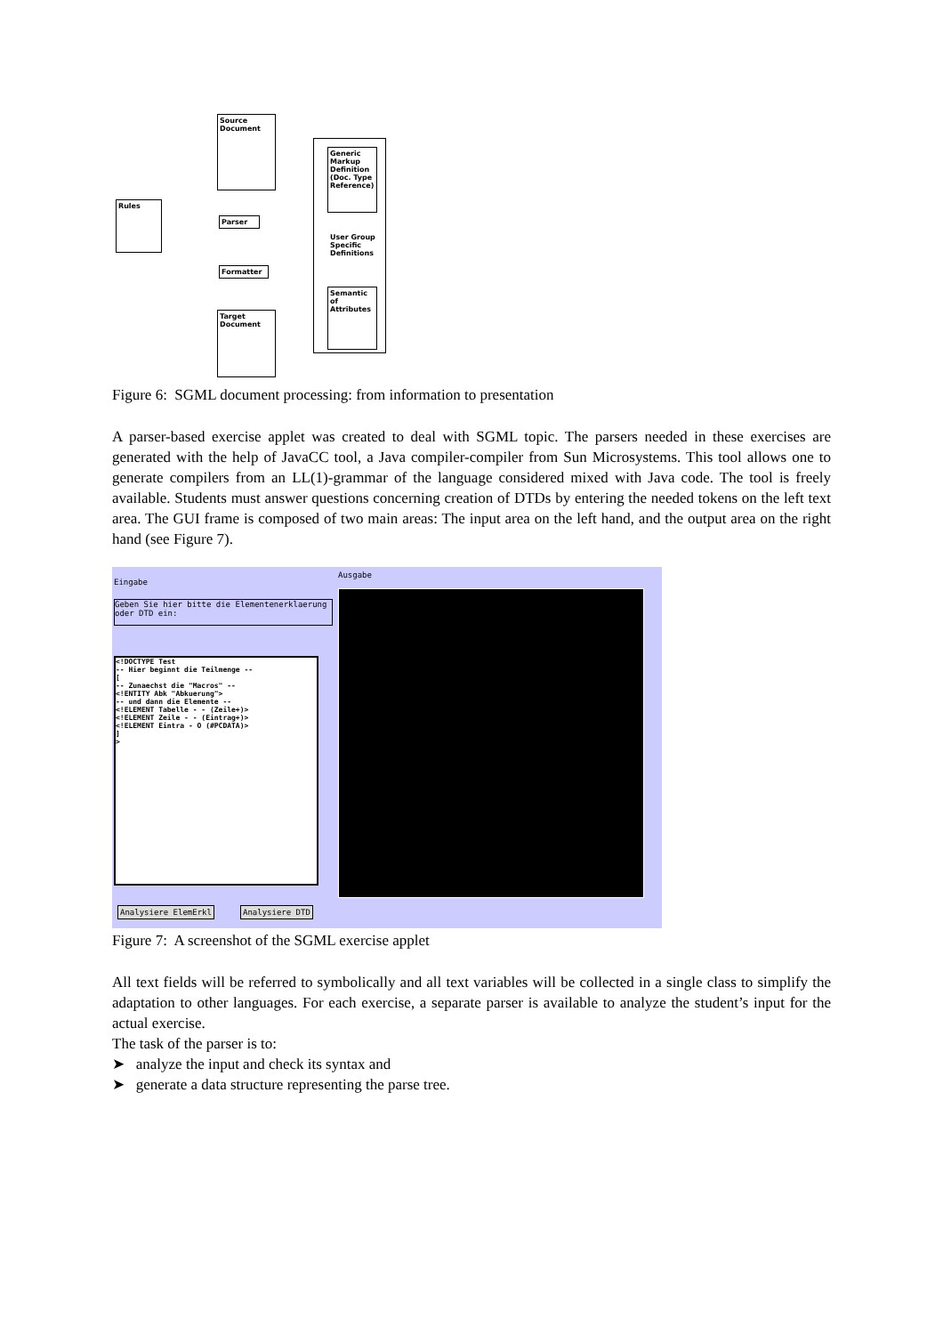Source Document
Generic Markup Definition (Doc. Type Reference)
User Group Specific Definitions
Semantic of Attributes
Rules
Parser
Formatter
Target Document
Figure 6: SGML document processing: from information to presentation
A parser-based exercise applet was created to deal with SGML topic. The parsers needed in these exercises are generated with the help of JavaCC tool, a Java compiler-compiler from Sun Microsystems. This tool allows one to generate compilers from an LL(1)-grammar of the language considered mixed with Java code. The tool is freely available. Students must answer questions concerning creation of DTDs by entering the needed tokens on the left text area. The GUI frame is composed of two main areas: The input area on the left hand, and the output area on the right hand (see Figure 7).
Eingabe
Ausgabe
Geben Sie hier bitte die Elementenerklaerung oder DTD ein:
<!DOCTYPE Test -- Hier beginnt die Teilmenge -- [ -- Zunaechst die "Macros" -- <!ENTITY Abk "Abkuerung"> -- und dann die Elemente -- <!ELEMENT Tabelle - - (Zeile+)> <!ELEMENT Zeile - - (Eintrag+)> <!ELEMENT Eintra - O (#PCDATA)> ] >
Analysiere ElemErkl Analysiere DTD
Figure 7: A screenshot of the SGML exercise applet
All text fields will be referred to symbolically and all text variables will be collected in a single class to simplify the adaptation to other languages. For each exercise, a separate parser is available to analyze the student’s input for the actual exercise.
The task of the parser is to:
➤ analyze the input and check its syntax and
➤ generate a data structure representing the parse tree.